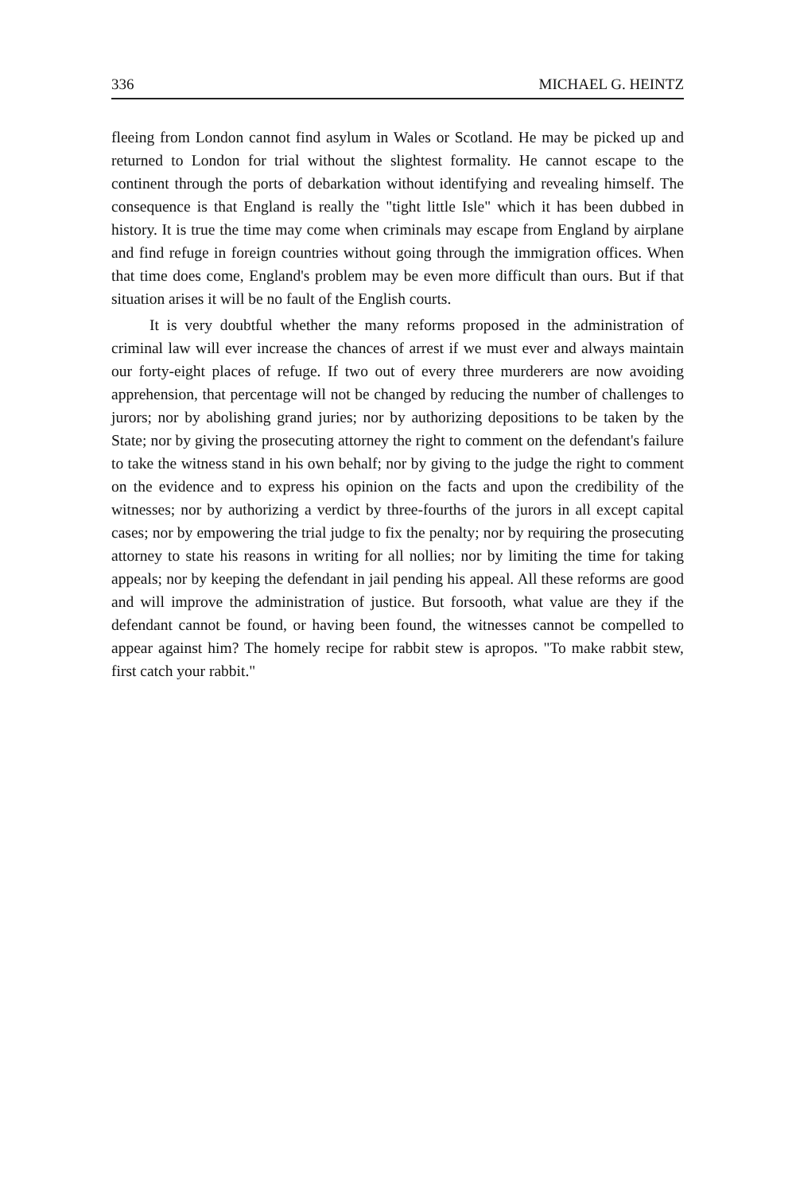336 MICHAEL G. HEINTZ
fleeing from London cannot find asylum in Wales or Scotland. He may be picked up and returned to London for trial without the slightest formality. He cannot escape to the continent through the ports of debarkation without identifying and revealing himself. The consequence is that England is really the "tight little Isle" which it has been dubbed in history. It is true the time may come when criminals may escape from England by airplane and find refuge in foreign countries without going through the immigration offices. When that time does come, England's problem may be even more difficult than ours. But if that situation arises it will be no fault of the English courts.
It is very doubtful whether the many reforms proposed in the administration of criminal law will ever increase the chances of arrest if we must ever and always maintain our forty-eight places of refuge. If two out of every three murderers are now avoiding apprehension, that percentage will not be changed by reducing the number of challenges to jurors; nor by abolishing grand juries; nor by authorizing depositions to be taken by the State; nor by giving the prosecuting attorney the right to comment on the defendant's failure to take the witness stand in his own behalf; nor by giving to the judge the right to comment on the evidence and to express his opinion on the facts and upon the credibility of the witnesses; nor by authorizing a verdict by three-fourths of the jurors in all except capital cases; nor by empowering the trial judge to fix the penalty; nor by requiring the prosecuting attorney to state his reasons in writing for all nollies; nor by limiting the time for taking appeals; nor by keeping the defendant in jail pending his appeal. All these reforms are good and will improve the administration of justice. But forsooth, what value are they if the defendant cannot be found, or having been found, the witnesses cannot be compelled to appear against him? The homely recipe for rabbit stew is apropos. "To make rabbit stew, first catch your rabbit."